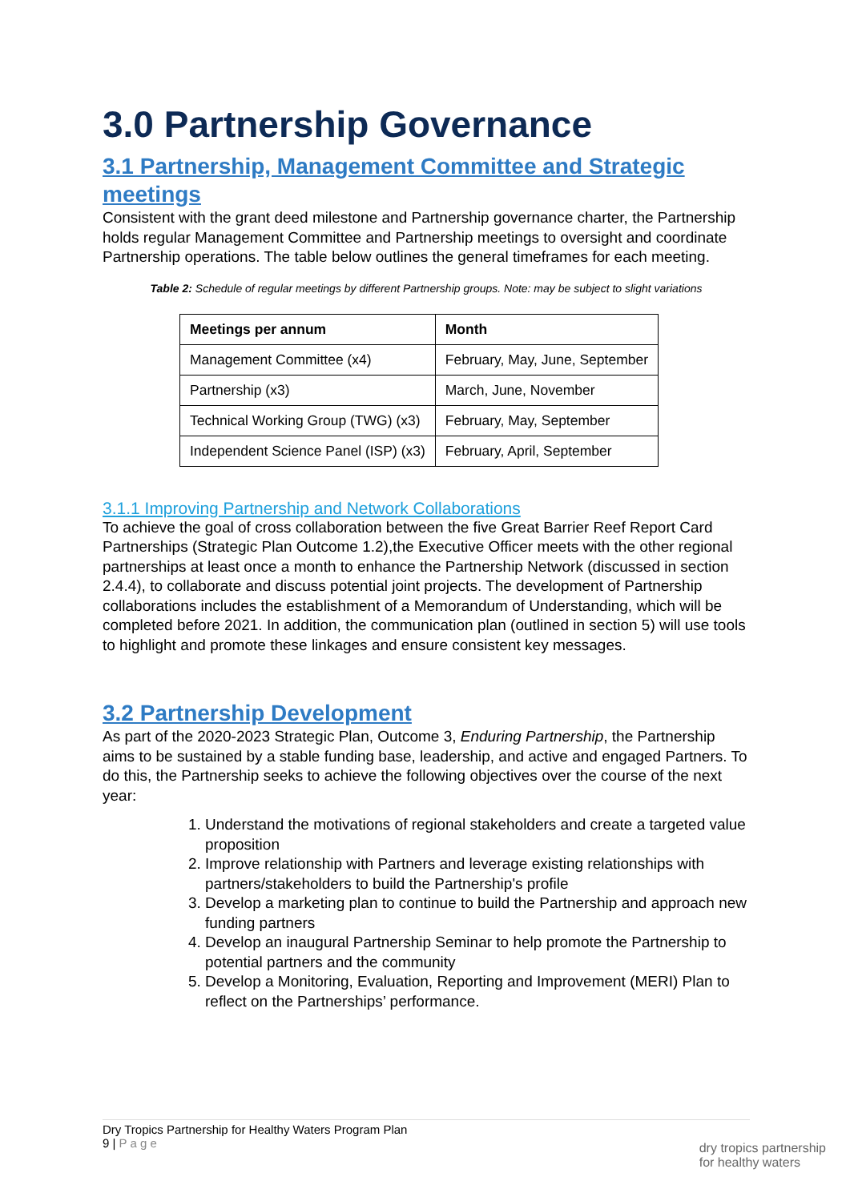3.0 Partnership Governance
3.1 Partnership, Management Committee and Strategic meetings
Consistent with the grant deed milestone and Partnership governance charter, the Partnership holds regular Management Committee and Partnership meetings to oversight and coordinate Partnership operations. The table below outlines the general timeframes for each meeting.
Table 2: Schedule of regular meetings by different Partnership groups. Note: may be subject to slight variations
| Meetings per annum | Month |
| --- | --- |
| Management Committee (x4) | February, May, June, September |
| Partnership (x3) | March, June, November |
| Technical Working Group (TWG) (x3) | February, May, September |
| Independent Science Panel (ISP) (x3) | February, April, September |
3.1.1 Improving Partnership and Network Collaborations
To achieve the goal of cross collaboration between the five Great Barrier Reef Report Card Partnerships (Strategic Plan Outcome 1.2),the Executive Officer meets with the other regional partnerships at least once a month to enhance the Partnership Network (discussed in section 2.4.4), to collaborate and discuss potential joint projects. The development of Partnership collaborations includes the establishment of a Memorandum of Understanding, which will be completed before 2021. In addition, the communication plan (outlined in section 5) will use tools to highlight and promote these linkages and ensure consistent key messages.
3.2 Partnership Development
As part of the 2020-2023 Strategic Plan, Outcome 3, Enduring Partnership, the Partnership aims to be sustained by a stable funding base, leadership, and active and engaged Partners. To do this, the Partnership seeks to achieve the following objectives over the course of the next year:
1. Understand the motivations of regional stakeholders and create a targeted value proposition
2. Improve relationship with Partners and leverage existing relationships with partners/stakeholders to build the Partnership's profile
3. Develop a marketing plan to continue to build the Partnership and approach new funding partners
4. Develop an inaugural Partnership Seminar to help promote the Partnership to potential partners and the community
5. Develop a Monitoring, Evaluation, Reporting and Improvement (MERI) Plan to reflect on the Partnerships’ performance.
Dry Tropics Partnership for Healthy Waters Program Plan
9 | P a g e
dry tropics partnership
for healthy waters